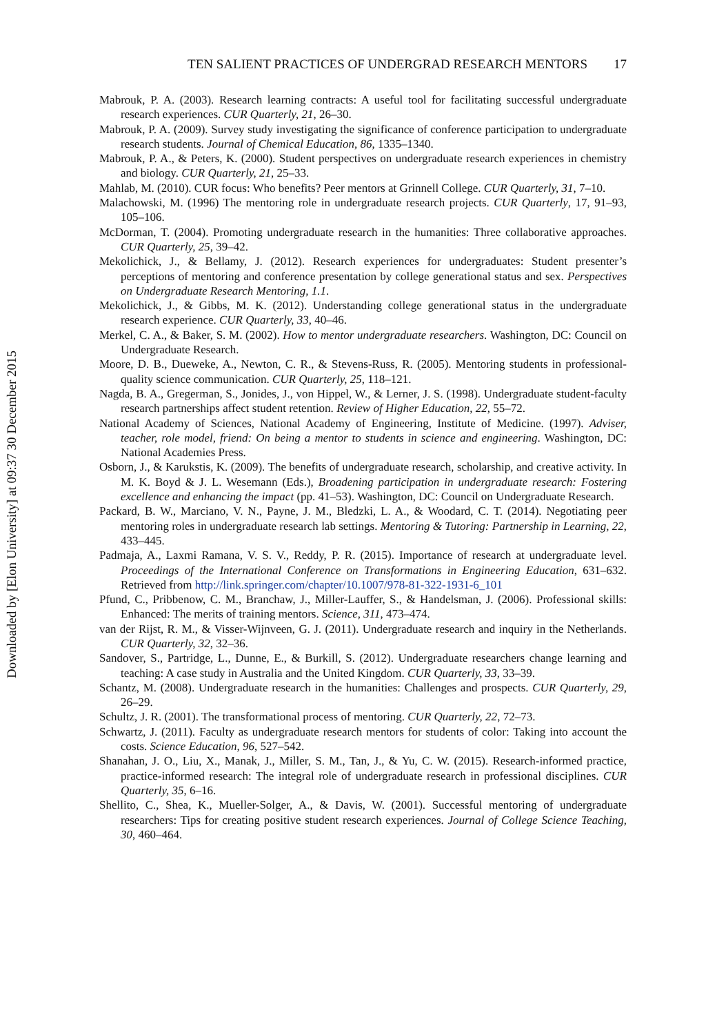Downloaded by [Elon University] at 09:37 30 December 2015
TEN SALIENT PRACTICES OF UNDERGRAD RESEARCH MENTORS 17
Mabrouk, P. A. (2003). Research learning contracts: A useful tool for facilitating successful undergraduate research experiences. CUR Quarterly, 21, 26–30.
Mabrouk, P. A. (2009). Survey study investigating the significance of conference participation to undergraduate research students. Journal of Chemical Education, 86, 1335–1340.
Mabrouk, P. A., & Peters, K. (2000). Student perspectives on undergraduate research experiences in chemistry and biology. CUR Quarterly, 21, 25–33.
Mahlab, M. (2010). CUR focus: Who benefits? Peer mentors at Grinnell College. CUR Quarterly, 31, 7–10.
Malachowski, M. (1996) The mentoring role in undergraduate research projects. CUR Quarterly, 17, 91–93, 105–106.
McDorman, T. (2004). Promoting undergraduate research in the humanities: Three collaborative approaches. CUR Quarterly, 25, 39–42.
Mekolichick, J., & Bellamy, J. (2012). Research experiences for undergraduates: Student presenter’s perceptions of mentoring and conference presentation by college generational status and sex. Perspectives on Undergraduate Research Mentoring, 1.1.
Mekolichick, J., & Gibbs, M. K. (2012). Understanding college generational status in the undergraduate research experience. CUR Quarterly, 33, 40–46.
Merkel, C. A., & Baker, S. M. (2002). How to mentor undergraduate researchers. Washington, DC: Council on Undergraduate Research.
Moore, D. B., Dueweke, A., Newton, C. R., & Stevens-Russ, R. (2005). Mentoring students in professional-quality science communication. CUR Quarterly, 25, 118–121.
Nagda, B. A., Gregerman, S., Jonides, J., von Hippel, W., & Lerner, J. S. (1998). Undergraduate student-faculty research partnerships affect student retention. Review of Higher Education, 22, 55–72.
National Academy of Sciences, National Academy of Engineering, Institute of Medicine. (1997). Adviser, teacher, role model, friend: On being a mentor to students in science and engineering. Washington, DC: National Academies Press.
Osborn, J., & Karukstis, K. (2009). The benefits of undergraduate research, scholarship, and creative activity. In M. K. Boyd & J. L. Wesemann (Eds.), Broadening participation in undergraduate research: Fostering excellence and enhancing the impact (pp. 41–53). Washington, DC: Council on Undergraduate Research.
Packard, B. W., Marciano, V. N., Payne, J. M., Bledzki, L. A., & Woodard, C. T. (2014). Negotiating peer mentoring roles in undergraduate research lab settings. Mentoring & Tutoring: Partnership in Learning, 22, 433–445.
Padmaja, A., Laxmi Ramana, V. S. V., Reddy, P. R. (2015). Importance of research at undergraduate level. Proceedings of the International Conference on Transformations in Engineering Education, 631–632. Retrieved from http://link.springer.com/chapter/10.1007/978-81-322-1931-6_101
Pfund, C., Pribbenow, C. M., Branchaw, J., Miller-Lauffer, S., & Handelsman, J. (2006). Professional skills: Enhanced: The merits of training mentors. Science, 311, 473–474.
van der Rijst, R. M., & Visser-Wijnveen, G. J. (2011). Undergraduate research and inquiry in the Netherlands. CUR Quarterly, 32, 32–36.
Sandover, S., Partridge, L., Dunne, E., & Burkill, S. (2012). Undergraduate researchers change learning and teaching: A case study in Australia and the United Kingdom. CUR Quarterly, 33, 33–39.
Schantz, M. (2008). Undergraduate research in the humanities: Challenges and prospects. CUR Quarterly, 29, 26–29.
Schultz, J. R. (2001). The transformational process of mentoring. CUR Quarterly, 22, 72–73.
Schwartz, J. (2011). Faculty as undergraduate research mentors for students of color: Taking into account the costs. Science Education, 96, 527–542.
Shanahan, J. O., Liu, X., Manak, J., Miller, S. M., Tan, J., & Yu, C. W. (2015). Research-informed practice, practice-informed research: The integral role of undergraduate research in professional disciplines. CUR Quarterly, 35, 6–16.
Shellito, C., Shea, K., Mueller-Solger, A., & Davis, W. (2001). Successful mentoring of undergraduate researchers: Tips for creating positive student research experiences. Journal of College Science Teaching, 30, 460–464.